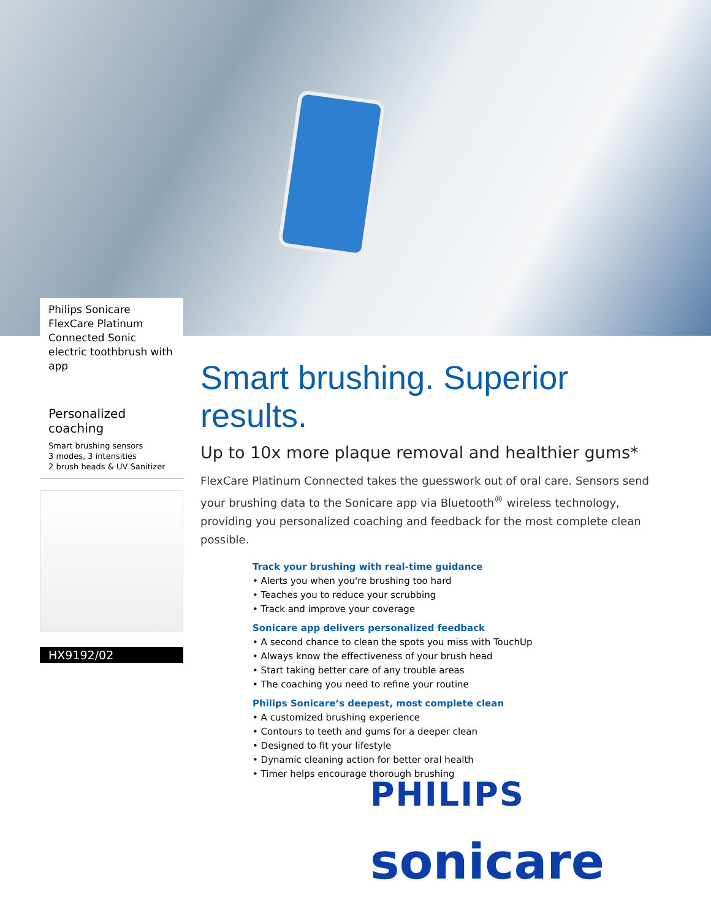Philips Sonicare FlexCare Platinum Connected Sonic electric toothbrush with app
Personalized coaching
Smart brushing sensors
3 modes, 3 intensities
2 brush heads & UV Sanitizer
HX9192/02
Smart brushing. Superior results.
Up to 10x more plaque removal and healthier gums*
FlexCare Platinum Connected takes the guesswork out of oral care. Sensors send your brushing data to the Sonicare app via Bluetooth<sup>®</sup> wireless technology, providing you personalized coaching and feedback for the most complete clean possible.
Track your brushing with real-time guidance
• Alerts you when you're brushing too hard
• Teaches you to reduce your scrubbing
• Track and improve your coverage
Sonicare app delivers personalized feedback
• A second chance to clean the spots you miss with TouchUp
• Always know the effectiveness of your brush head
• Start taking better care of any trouble areas
• The coaching you need to refine your routine
Philips Sonicare’s deepest, most complete clean
• A customized brushing experience
• Contours to teeth and gums for a deeper clean
• Designed to fit your lifestyle
• Dynamic cleaning action for better oral health
• Timer helps encourage thorough brushing
PHILIPS
sonicare